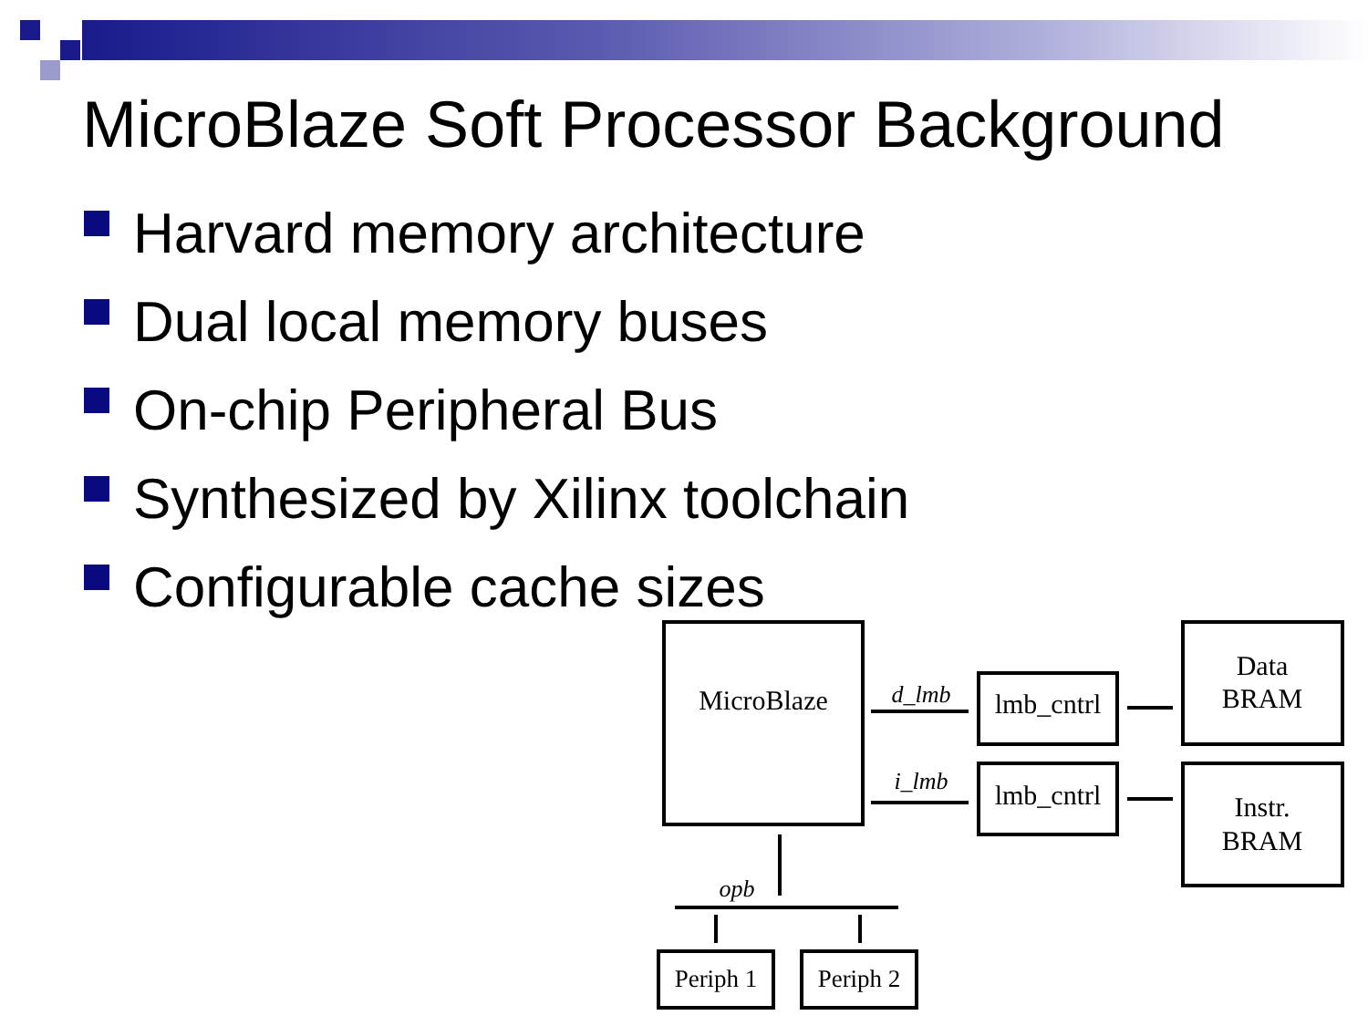MicroBlaze Soft Processor Background
Harvard memory architecture
Dual local memory buses
On-chip Peripheral Bus
Synthesized by Xilinx toolchain
Configurable cache sizes
MicroBlaze
d_lmb
i_lmb
lmb_cntrl
lmb_cntrl
Data
BRAM
Instr.
BRAM
opb
Periph 1
Periph 2